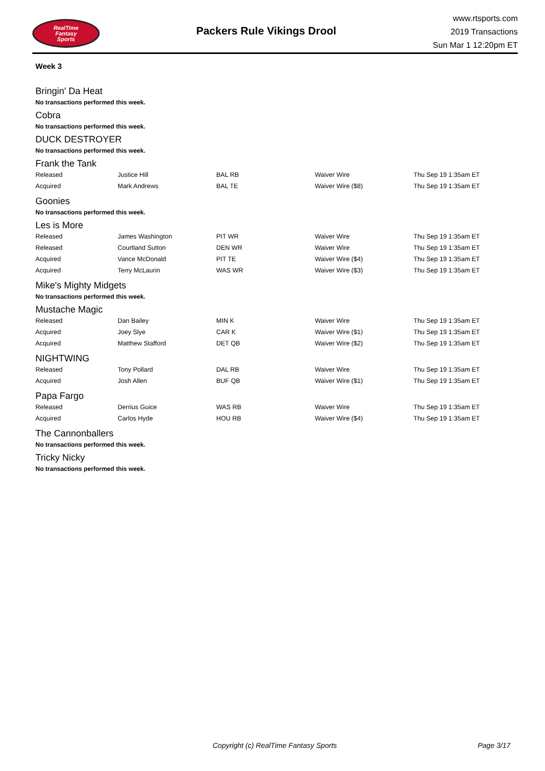RealTime
Fantasy
Sports
Packers Rule Vikings Drool
www.rtsports.com
2019 Transactions
Sun Mar 1 12:20pm ET
Week 3
Bringin' Da Heat
No transactions performed this week.
Cobra
No transactions performed this week.
DUCK DESTROYER
No transactions performed this week.
Frank the Tank
| Released | Justice Hill | BAL RB | Waiver Wire | Thu Sep 19 1:35am ET |
| Acquired | Mark Andrews | BAL TE | Waiver Wire ($8) | Thu Sep 19 1:35am ET |
Goonies
No transactions performed this week.
Les is More
| Released | James Washington | PIT WR | Waiver Wire | Thu Sep 19 1:35am ET |
| Released | Courtland Sutton | DEN WR | Waiver Wire | Thu Sep 19 1:35am ET |
| Acquired | Vance McDonald | PIT TE | Waiver Wire ($4) | Thu Sep 19 1:35am ET |
| Acquired | Terry McLaurin | WAS WR | Waiver Wire ($3) | Thu Sep 19 1:35am ET |
Mike's Mighty Midgets
No transactions performed this week.
Mustache Magic
| Released | Dan Bailey | MIN K | Waiver Wire | Thu Sep 19 1:35am ET |
| Acquired | Joey Slye | CAR K | Waiver Wire ($1) | Thu Sep 19 1:35am ET |
| Acquired | Matthew Stafford | DET QB | Waiver Wire ($2) | Thu Sep 19 1:35am ET |
NIGHTWING
| Released | Tony Pollard | DAL RB | Waiver Wire | Thu Sep 19 1:35am ET |
| Acquired | Josh Allen | BUF QB | Waiver Wire ($1) | Thu Sep 19 1:35am ET |
Papa Fargo
| Released | Derrius Guice | WAS RB | Waiver Wire | Thu Sep 19 1:35am ET |
| Acquired | Carlos Hyde | HOU RB | Waiver Wire ($4) | Thu Sep 19 1:35am ET |
The Cannonballers
No transactions performed this week.
Tricky Nicky
No transactions performed this week.
Copyright (c) RealTime Fantasy Sports Page 3/17